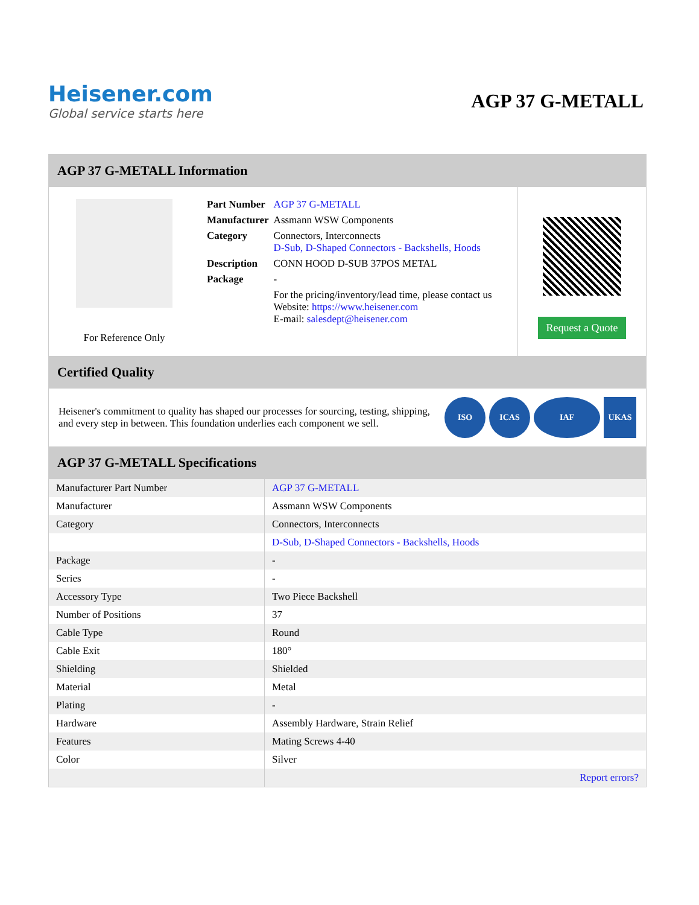Heisener.com
Global service starts here
AGP 37 G-METALL
AGP 37 G-METALL Information
For Reference Only
| Part Number | AGP 37 G-METALL |
| Manufacturer | Assmann WSW Components |
| Category | Connectors, Interconnects D-Sub, D-Shaped Connectors - Backshells, Hoods |
| Description | CONN HOOD D-SUB 37POS METAL |
| Package | - |
| | For the pricing/inventory/lead time, please contact us Website: https://www.heisener.com E-mail: salesdept@heisener.com |
Request a Quote
Certified Quality
Heisener's commitment to quality has shaped our processes for sourcing, testing, shipping, and every step in between. This foundation underlies each component we sell.
ISO ICAS IAF UKAS
AGP 37 G-METALL Specifications
| Manufacturer Part Number | AGP 37 G-METALL |
| Manufacturer | Assmann WSW Components |
| Category | Connectors, Interconnects |
| | D-Sub, D-Shaped Connectors - Backshells, Hoods |
| Package | - |
| Series | - |
| Accessory Type | Two Piece Backshell |
| Number of Positions | 37 |
| Cable Type | Round |
| Cable Exit | 180° |
| Shielding | Shielded |
| Material | Metal |
| Plating | - |
| Hardware | Assembly Hardware, Strain Relief |
| Features | Mating Screws 4-40 |
| Color | Silver |
| | Report errors? |